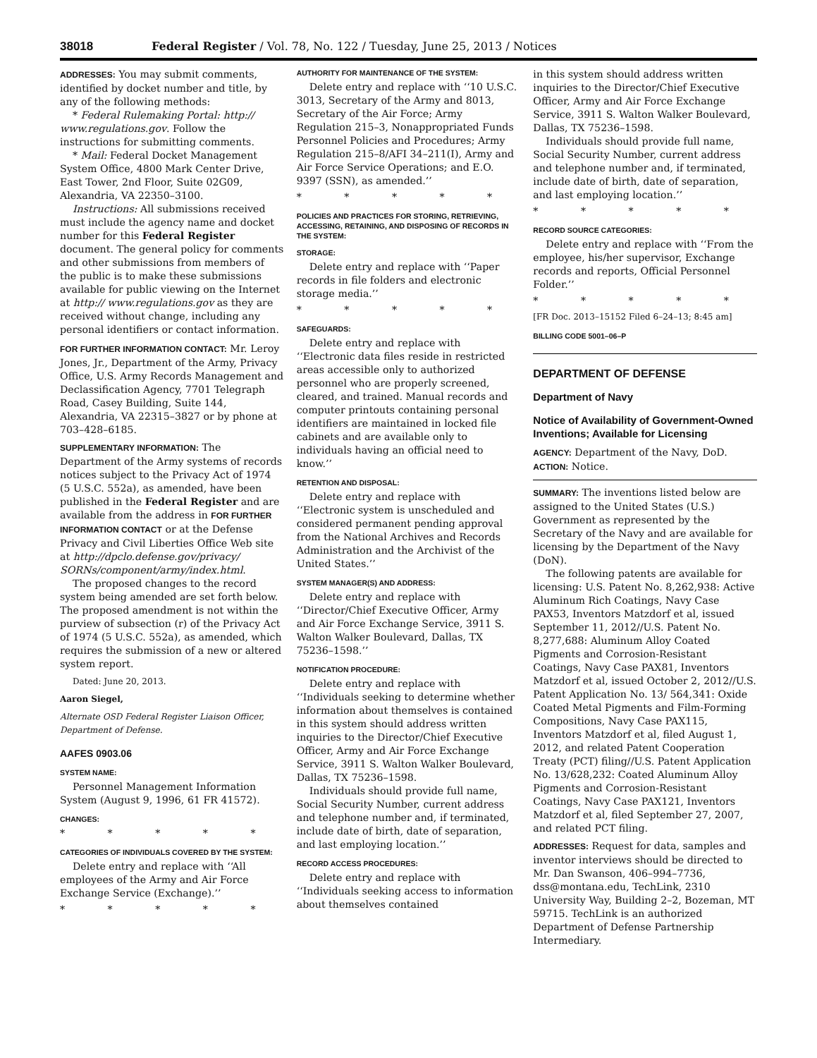38018 Federal Register / Vol. 78, No. 122 / Tuesday, June 25, 2013 / Notices
ADDRESSES: You may submit comments, identified by docket number and title, by any of the following methods:
* Federal Rulemaking Portal: http:// www.regulations.gov. Follow the instructions for submitting comments.
* Mail: Federal Docket Management System Office, 4800 Mark Center Drive, East Tower, 2nd Floor, Suite 02G09, Alexandria, VA 22350–3100.
Instructions: All submissions received must include the agency name and docket number for this Federal Register document. The general policy for comments and other submissions from members of the public is to make these submissions available for public viewing on the Internet at http:// www.regulations.gov as they are received without change, including any personal identifiers or contact information.
FOR FURTHER INFORMATION CONTACT: Mr. Leroy Jones, Jr., Department of the Army, Privacy Office, U.S. Army Records Management and Declassification Agency, 7701 Telegraph Road, Casey Building, Suite 144, Alexandria, VA 22315–3827 or by phone at 703–428–6185.
SUPPLEMENTARY INFORMATION: The Department of the Army systems of records notices subject to the Privacy Act of 1974 (5 U.S.C. 552a), as amended, have been published in the Federal Register and are available from the address in FOR FURTHER INFORMATION CONTACT or at the Defense Privacy and Civil Liberties Office Web site at http://dpclo.defense.gov/privacy/ SORNs/component/army/index.html.
The proposed changes to the record system being amended are set forth below. The proposed amendment is not within the purview of subsection (r) of the Privacy Act of 1974 (5 U.S.C. 552a), as amended, which requires the submission of a new or altered system report.
Dated: June 20, 2013.
Aaron Siegel,
Alternate OSD Federal Register Liaison Officer, Department of Defense.
AAFES 0903.06
SYSTEM NAME:
Personnel Management Information System (August 9, 1996, 61 FR 41572).
CHANGES:
* * * * *
CATEGORIES OF INDIVIDUALS COVERED BY THE SYSTEM:
Delete entry and replace with ‘‘All employees of the Army and Air Force Exchange Service (Exchange).’’
* * * * *
AUTHORITY FOR MAINTENANCE OF THE SYSTEM:
Delete entry and replace with ‘‘10 U.S.C. 3013, Secretary of the Army and 8013, Secretary of the Air Force; Army Regulation 215–3, Nonappropriated Funds Personnel Policies and Procedures; Army Regulation 215–8/AFI 34–211(I), Army and Air Force Service Operations; and E.O. 9397 (SSN), as amended.’’
* * * * *
POLICIES AND PRACTICES FOR STORING, RETRIEVING, ACCESSING, RETAINING, AND DISPOSING OF RECORDS IN THE SYSTEM:
STORAGE:
Delete entry and replace with ‘‘Paper records in file folders and electronic storage media.’’
* * * * *
SAFEGUARDS:
Delete entry and replace with ‘‘Electronic data files reside in restricted areas accessible only to authorized personnel who are properly screened, cleared, and trained. Manual records and computer printouts containing personal identifiers are maintained in locked file cabinets and are available only to individuals having an official need to know.’’
RETENTION AND DISPOSAL:
Delete entry and replace with ‘‘Electronic system is unscheduled and considered permanent pending approval from the National Archives and Records Administration and the Archivist of the United States.’’
SYSTEM MANAGER(S) AND ADDRESS:
Delete entry and replace with ‘‘Director/Chief Executive Officer, Army and Air Force Exchange Service, 3911 S. Walton Walker Boulevard, Dallas, TX 75236–1598.’’
NOTIFICATION PROCEDURE:
Delete entry and replace with ‘‘Individuals seeking to determine whether information about themselves is contained in this system should address written inquiries to the Director/Chief Executive Officer, Army and Air Force Exchange Service, 3911 S. Walton Walker Boulevard, Dallas, TX 75236–1598.
Individuals should provide full name, Social Security Number, current address and telephone number and, if terminated, include date of birth, date of separation, and last employing location.’’
RECORD ACCESS PROCEDURES:
Delete entry and replace with ‘‘Individuals seeking access to information about themselves contained
in this system should address written inquiries to the Director/Chief Executive Officer, Army and Air Force Exchange Service, 3911 S. Walton Walker Boulevard, Dallas, TX 75236–1598.
Individuals should provide full name, Social Security Number, current address and telephone number and, if terminated, include date of birth, date of separation, and last employing location.’’
* * * * *
RECORD SOURCE CATEGORIES:
Delete entry and replace with ‘‘From the employee, his/her supervisor, Exchange records and reports, Official Personnel Folder.’’
* * * * *
[FR Doc. 2013–15152 Filed 6–24–13; 8:45 am]
BILLING CODE 5001–06–P
DEPARTMENT OF DEFENSE
Department of Navy
Notice of Availability of Government-Owned Inventions; Available for Licensing
AGENCY: Department of the Navy, DoD.
ACTION: Notice.
SUMMARY: The inventions listed below are assigned to the United States (U.S.) Government as represented by the Secretary of the Navy and are available for licensing by the Department of the Navy (DoN).
The following patents are available for licensing: U.S. Patent No. 8,262,938: Active Aluminum Rich Coatings, Navy Case PAX53, Inventors Matzdorf et al, issued September 11, 2012//U.S. Patent No. 8,277,688: Aluminum Alloy Coated Pigments and Corrosion-Resistant Coatings, Navy Case PAX81, Inventors Matzdorf et al, issued October 2, 2012//U.S. Patent Application No. 13/ 564,341: Oxide Coated Metal Pigments and Film-Forming Compositions, Navy Case PAX115, Inventors Matzdorf et al, filed August 1, 2012, and related Patent Cooperation Treaty (PCT) filing//U.S. Patent Application No. 13/628,232: Coated Aluminum Alloy Pigments and Corrosion-Resistant Coatings, Navy Case PAX121, Inventors Matzdorf et al, filed September 27, 2007, and related PCT filing.
ADDRESSES: Request for data, samples and inventor interviews should be directed to Mr. Dan Swanson, 406–994–7736, dss@montana.edu, TechLink, 2310 University Way, Building 2–2, Bozeman, MT 59715. TechLink is an authorized Department of Defense Partnership Intermediary.